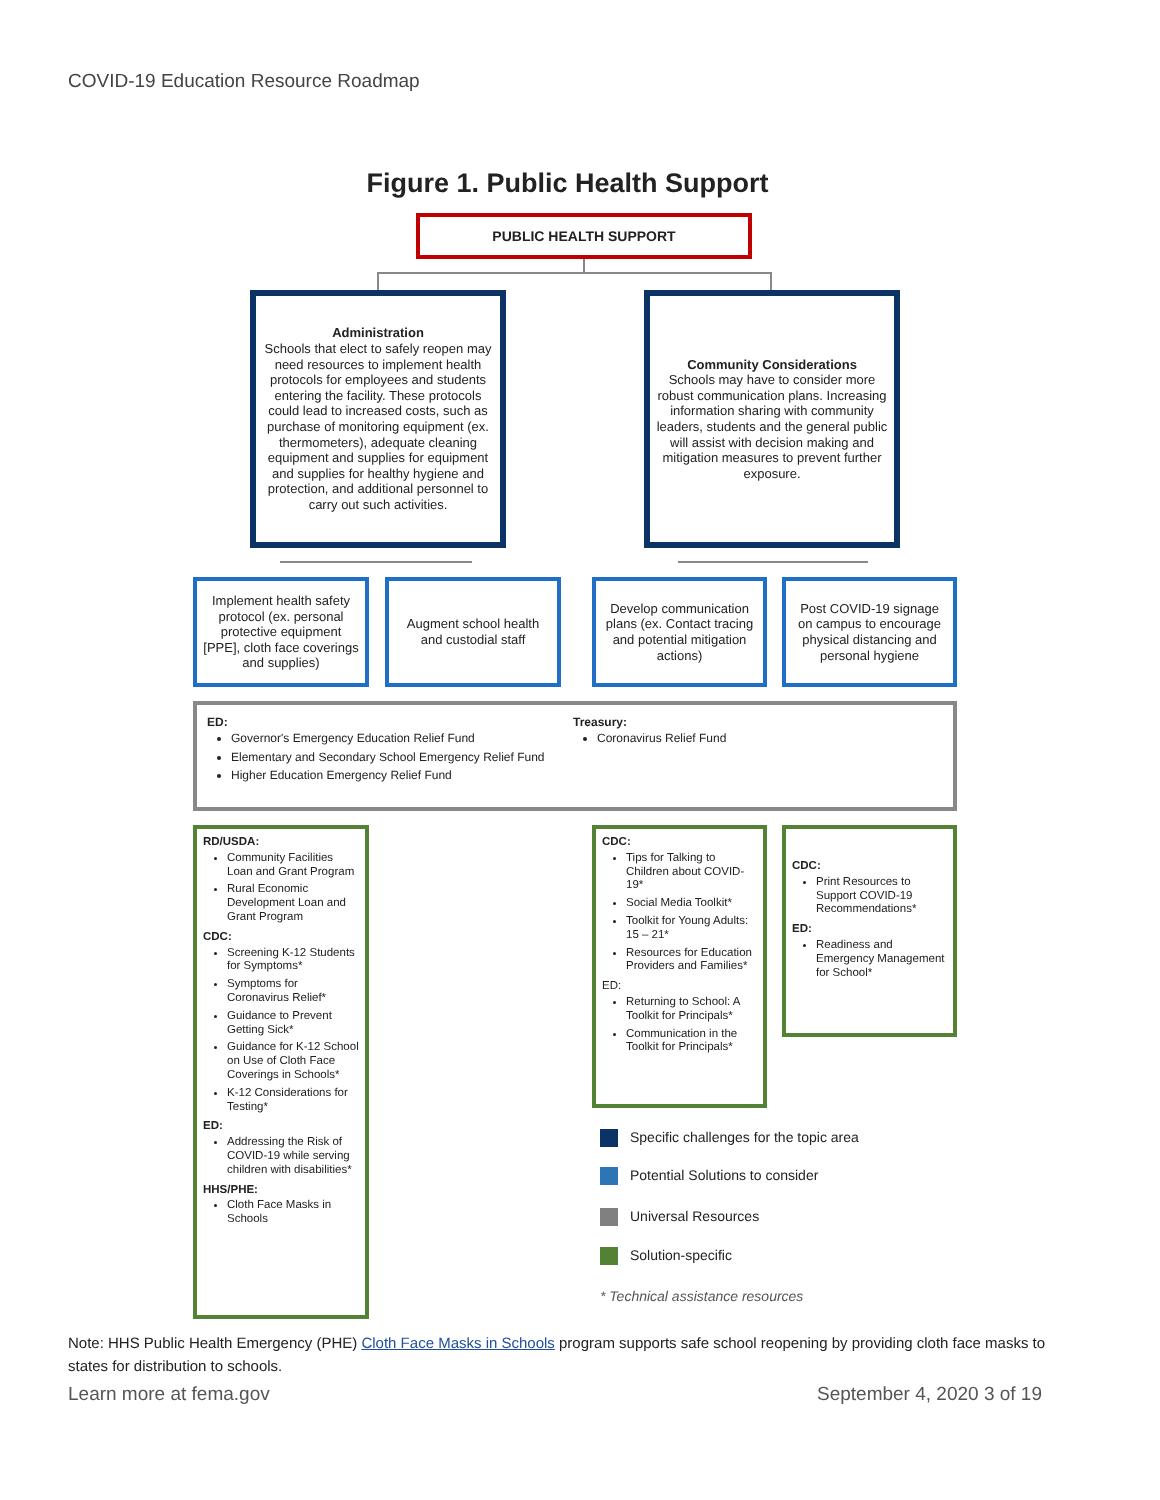COVID-19 Education Resource Roadmap
Figure 1. Public Health Support
PUBLIC HEALTH SUPPORT
Administration
Schools that elect to safely reopen may need resources to implement health protocols for employees and students entering the facility. These protocols could lead to increased costs, such as purchase of monitoring equipment (ex. thermometers), adequate cleaning equipment and supplies for equipment and supplies for healthy hygiene and protection, and additional personnel to carry out such activities.
Community Considerations
Schools may have to consider more robust communication plans. Increasing information sharing with community leaders, students and the general public will assist with decision making and mitigation measures to prevent further exposure.
Implement health safety protocol (ex. personal protective equipment [PPE], cloth face coverings and supplies)
Augment school health and custodial staff
Develop communication plans (ex. Contact tracing and potential mitigation actions)
Post COVID-19 signage on campus to encourage physical distancing and personal hygiene
ED:
Governor's Emergency Education Relief Fund
Elementary and Secondary School Emergency Relief Fund
Higher Education Emergency Relief Fund
Treasury:
Coronavirus Relief Fund
RD/USDA:
Community Facilities Loan and Grant Program
Rural Economic Development Loan and Grant Program
CDC:
Screening K-12 Students for Symptoms*
Symptoms for Coronavirus Relief*
Guidance to Prevent Getting Sick*
Guidance for K-12 School on Use of Cloth Face Coverings in Schools*
K-12 Considerations for Testing*
ED:
Addressing the Risk of COVID-19 while serving children with disabilities*
HHS/PHE:
Cloth Face Masks in Schools
CDC:
Tips for Talking to Children about COVID-19*
Social Media Toolkit*
Toolkit for Young Adults: 15 – 21*
Resources for Education Providers and Families*
ED:
Returning to School: A Toolkit for Principals*
Communication in the Toolkit for Principals*
CDC:
Print Resources to Support COVID-19 Recommendations*
ED:
Readiness and Emergency Management for School*
Specific challenges for the topic area
Potential Solutions to consider
Universal Resources
Solution-specific
* Technical assistance resources
Note: HHS Public Health Emergency (PHE) Cloth Face Masks in Schools program supports safe school reopening by providing cloth face masks to states for distribution to schools.
Learn more at fema.gov September 4, 2020 3 of 19